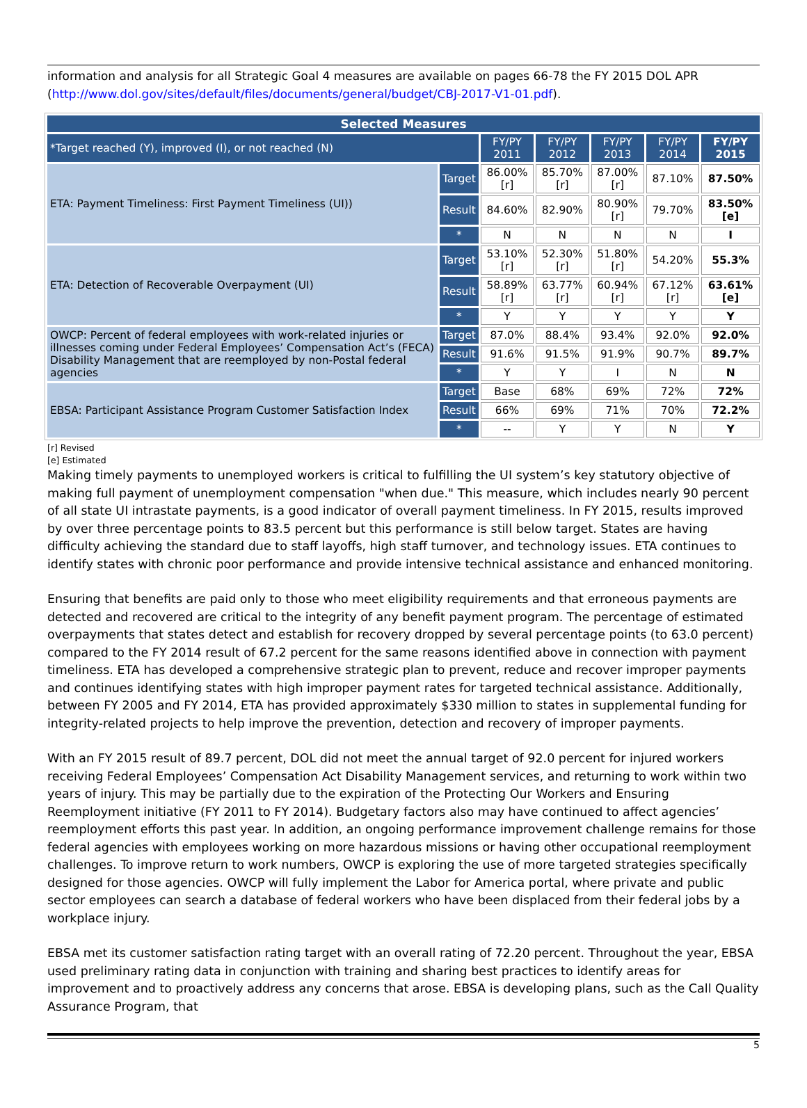information and analysis for all Strategic Goal 4 measures are available on pages 66-78 the FY 2015 DOL APR (http://www.dol.gov/sites/default/files/documents/general/budget/CBJ-2017-V1-01.pdf).
| Selected Measures | | | | | | |
| --- | --- | --- | --- | --- | --- | --- |
| *Target reached (Y), improved (I), or not reached (N) | | FY/PY 2011 | FY/PY 2012 | FY/PY 2013 | FY/PY 2014 | FY/PY 2015 |
| ETA: Payment Timeliness: First Payment Timeliness (UI)) | Target | 86.00%[r] | 85.70%[r] | 87.00%[r] | 87.10% | 87.50% |
| | Result | 84.60% | 82.90% | 80.90%[r] | 79.70% | 83.50% [e] |
| | * | N | N | N | N | I |
| ETA: Detection of Recoverable Overpayment (UI) | Target | 53.10%[r] | 52.30%[r] | 51.80%[r] | 54.20% | 55.3% |
| | Result | 58.89%[r] | 63.77%[r] | 60.94%[r] | 67.12% [r] | 63.61% [e] |
| | * | Y | Y | Y | Y | Y |
| OWCP: Percent of federal employees with work-related injuries or illnesses coming under Federal Employees’ Compensation Act’s (FECA) Disability Management that are reemployed by non-Postal federal agencies | Target | 87.0% | 88.4% | 93.4% | 92.0% | 92.0% |
| | Result | 91.6% | 91.5% | 91.9% | 90.7% | 89.7% |
| | * | Y | Y | I | N | N |
| EBSA: Participant Assistance Program Customer Satisfaction Index | Target | Base | 68% | 69% | 72% | 72% |
| | Result | 66% | 69% | 71% | 70% | 72.2% |
| | * | -- | Y | Y | N | Y |
[r] Revised
[e] Estimated
Making timely payments to unemployed workers is critical to fulfilling the UI system’s key statutory objective of making full payment of unemployment compensation "when due." This measure, which includes nearly 90 percent of all state UI intrastate payments, is a good indicator of overall payment timeliness. In FY 2015, results improved by over three percentage points to 83.5 percent but this performance is still below target. States are having difficulty achieving the standard due to staff layoffs, high staff turnover, and technology issues. ETA continues to identify states with chronic poor performance and provide intensive technical assistance and enhanced monitoring.
Ensuring that benefits are paid only to those who meet eligibility requirements and that erroneous payments are detected and recovered are critical to the integrity of any benefit payment program. The percentage of estimated overpayments that states detect and establish for recovery dropped by several percentage points (to 63.0 percent) compared to the FY 2014 result of 67.2 percent for the same reasons identified above in connection with payment timeliness. ETA has developed a comprehensive strategic plan to prevent, reduce and recover improper payments and continues identifying states with high improper payment rates for targeted technical assistance. Additionally, between FY 2005 and FY 2014, ETA has provided approximately $330 million to states in supplemental funding for integrity-related projects to help improve the prevention, detection and recovery of improper payments.
With an FY 2015 result of 89.7 percent, DOL did not meet the annual target of 92.0 percent for injured workers receiving Federal Employees’ Compensation Act Disability Management services, and returning to work within two years of injury. This may be partially due to the expiration of the Protecting Our Workers and Ensuring Reemployment initiative (FY 2011 to FY 2014). Budgetary factors also may have continued to affect agencies’ reemployment efforts this past year. In addition, an ongoing performance improvement challenge remains for those federal agencies with employees working on more hazardous missions or having other occupational reemployment challenges. To improve return to work numbers, OWCP is exploring the use of more targeted strategies specifically designed for those agencies. OWCP will fully implement the Labor for America portal, where private and public sector employees can search a database of federal workers who have been displaced from their federal jobs by a workplace injury.
EBSA met its customer satisfaction rating target with an overall rating of 72.20 percent. Throughout the year, EBSA used preliminary rating data in conjunction with training and sharing best practices to identify areas for improvement and to proactively address any concerns that arose. EBSA is developing plans, such as the Call Quality Assurance Program, that
5